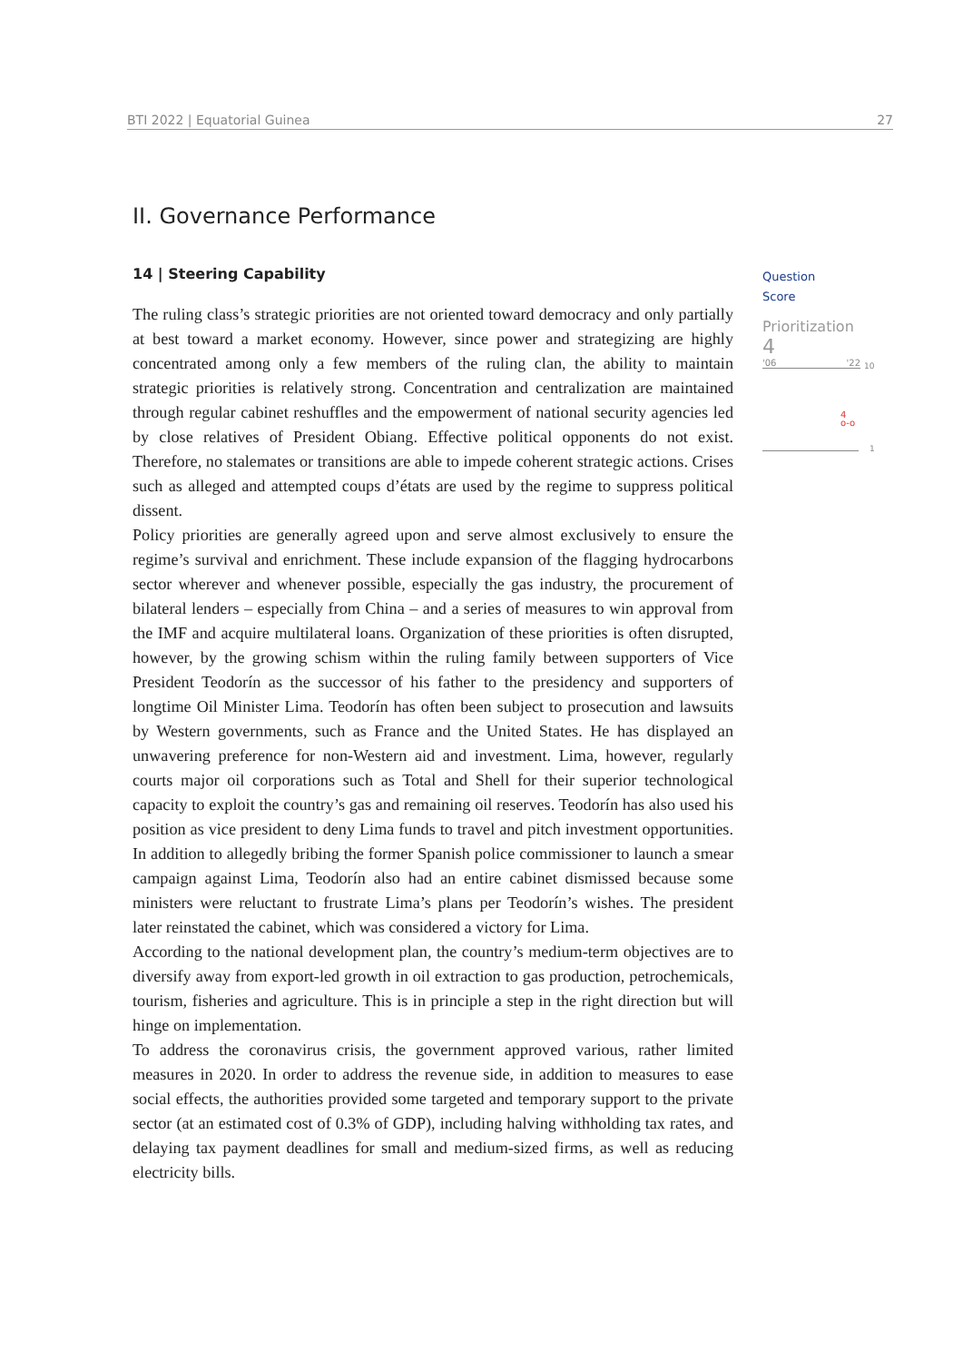BTI 2022 | Equatorial Guinea 27
II. Governance Performance
14 | Steering Capability
The ruling class’s strategic priorities are not oriented toward democracy and only partially at best toward a market economy. However, since power and strategizing are highly concentrated among only a few members of the ruling clan, the ability to maintain strategic priorities is relatively strong. Concentration and centralization are maintained through regular cabinet reshuffles and the empowerment of national security agencies led by close relatives of President Obiang. Effective political opponents do not exist. Therefore, no stalemates or transitions are able to impede coherent strategic actions. Crises such as alleged and attempted coups d’états are used by the regime to suppress political dissent.
Policy priorities are generally agreed upon and serve almost exclusively to ensure the regime’s survival and enrichment. These include expansion of the flagging hydrocarbons sector wherever and whenever possible, especially the gas industry, the procurement of bilateral lenders – especially from China – and a series of measures to win approval from the IMF and acquire multilateral loans. Organization of these priorities is often disrupted, however, by the growing schism within the ruling family between supporters of Vice President Teodorín as the successor of his father to the presidency and supporters of longtime Oil Minister Lima. Teodorín has often been subject to prosecution and lawsuits by Western governments, such as France and the United States. He has displayed an unwavering preference for non-Western aid and investment. Lima, however, regularly courts major oil corporations such as Total and Shell for their superior technological capacity to exploit the country’s gas and remaining oil reserves. Teodorín has also used his position as vice president to deny Lima funds to travel and pitch investment opportunities. In addition to allegedly bribing the former Spanish police commissioner to launch a smear campaign against Lima, Teodorín also had an entire cabinet dismissed because some ministers were reluctant to frustrate Lima’s plans per Teodorín’s wishes. The president later reinstated the cabinet, which was considered a victory for Lima.
According to the national development plan, the country’s medium-term objectives are to diversify away from export-led growth in oil extraction to gas production, petrochemicals, tourism, fisheries and agriculture. This is in principle a step in the right direction but will hinge on implementation.
To address the coronavirus crisis, the government approved various, rather limited measures in 2020. In order to address the revenue side, in addition to measures to ease social effects, the authorities provided some targeted and temporary support to the private sector (at an estimated cost of 0.3% of GDP), including halving withholding tax rates, and delaying tax payment deadlines for small and medium-sized firms, as well as reducing electricity bills.
Question
Score
Prioritization
4
'06 '22
10
4
o-o
1